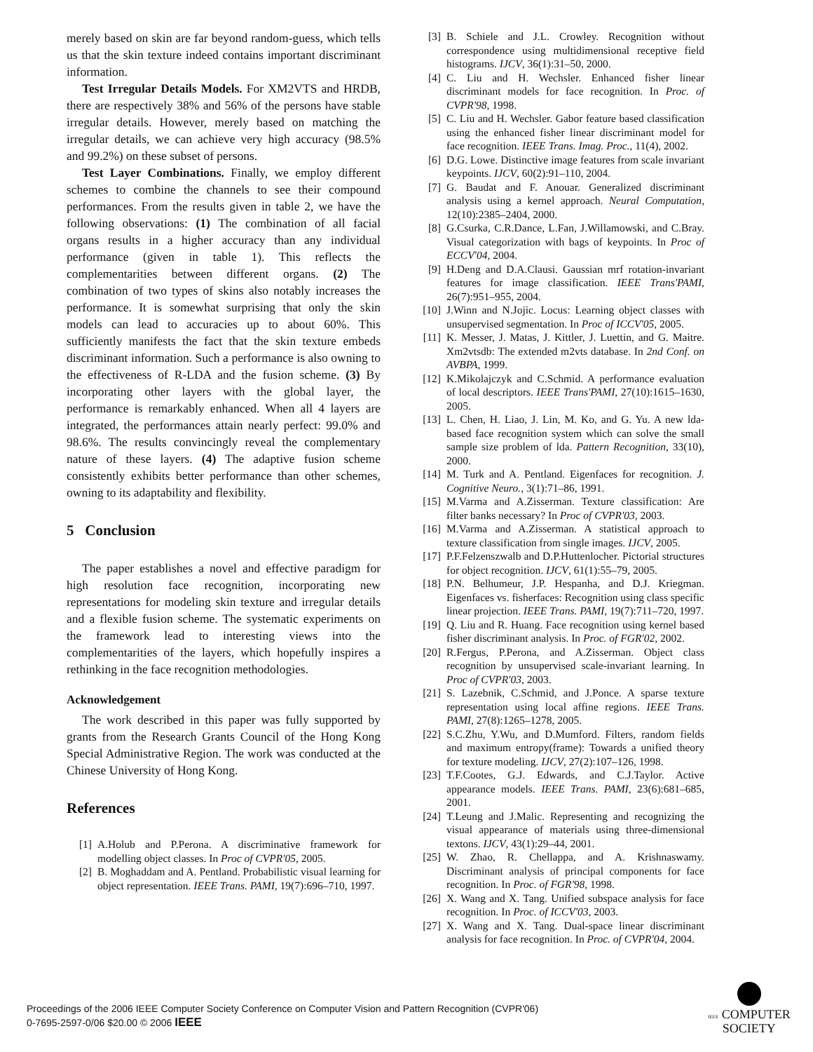merely based on skin are far beyond random-guess, which tells us that the skin texture indeed contains important discriminant information.
Test Irregular Details Models. For XM2VTS and HRDB, there are respectively 38% and 56% of the persons have stable irregular details. However, merely based on matching the irregular details, we can achieve very high accuracy (98.5% and 99.2%) on these subset of persons.
Test Layer Combinations. Finally, we employ different schemes to combine the channels to see their compound performances. From the results given in table 2, we have the following observations: (1) The combination of all facial organs results in a higher accuracy than any individual performance (given in table 1). This reflects the complementarities between different organs. (2) The combination of two types of skins also notably increases the performance. It is somewhat surprising that only the skin models can lead to accuracies up to about 60%. This sufficiently manifests the fact that the skin texture embeds discriminant information. Such a performance is also owning to the effectiveness of R-LDA and the fusion scheme. (3) By incorporating other layers with the global layer, the performance is remarkably enhanced. When all 4 layers are integrated, the performances attain nearly perfect: 99.0% and 98.6%. The results convincingly reveal the complementary nature of these layers. (4) The adaptive fusion scheme consistently exhibits better performance than other schemes, owning to its adaptability and flexibility.
5 Conclusion
The paper establishes a novel and effective paradigm for high resolution face recognition, incorporating new representations for modeling skin texture and irregular details and a flexible fusion scheme. The systematic experiments on the framework lead to interesting views into the complementarities of the layers, which hopefully inspires a rethinking in the face recognition methodologies.
Acknowledgement
The work described in this paper was fully supported by grants from the Research Grants Council of the Hong Kong Special Administrative Region. The work was conducted at the Chinese University of Hong Kong.
References
[1] A.Holub and P.Perona. A discriminative framework for modelling object classes. In Proc of CVPR'05, 2005.
[2] B. Moghaddam and A. Pentland. Probabilistic visual learning for object representation. IEEE Trans. PAMI, 19(7):696–710, 1997.
[3] B. Schiele and J.L. Crowley. Recognition without correspondence using multidimensional receptive field histograms. IJCV, 36(1):31–50, 2000.
[4] C. Liu and H. Wechsler. Enhanced fisher linear discriminant models for face recognition. In Proc. of CVPR'98, 1998.
[5] C. Liu and H. Wechsler. Gabor feature based classification using the enhanced fisher linear discriminant model for face recognition. IEEE Trans. Imag. Proc., 11(4), 2002.
[6] D.G. Lowe. Distinctive image features from scale invariant keypoints. IJCV, 60(2):91–110, 2004.
[7] G. Baudat and F. Anouar. Generalized discriminant analysis using a kernel approach. Neural Computation, 12(10):2385–2404, 2000.
[8] G.Csurka, C.R.Dance, L.Fan, J.Willamowski, and C.Bray. Visual categorization with bags of keypoints. In Proc of ECCV'04, 2004.
[9] H.Deng and D.A.Clausi. Gaussian mrf rotation-invariant features for image classification. IEEE Trans'PAMI, 26(7):951–955, 2004.
[10] J.Winn and N.Jojic. Locus: Learning object classes with unsupervised segmentation. In Proc of ICCV'05, 2005.
[11] K. Messer, J. Matas, J. Kittler, J. Luettin, and G. Maitre. Xm2vtsdb: The extended m2vts database. In 2nd Conf. on AVBPA, 1999.
[12] K.Mikolajczyk and C.Schmid. A performance evaluation of local descriptors. IEEE Trans'PAMI, 27(10):1615–1630, 2005.
[13] L. Chen, H. Liao, J. Lin, M. Ko, and G. Yu. A new lda-based face recognition system which can solve the small sample size problem of lda. Pattern Recognition, 33(10), 2000.
[14] M. Turk and A. Pentland. Eigenfaces for recognition. J. Cognitive Neuro., 3(1):71–86, 1991.
[15] M.Varma and A.Zisserman. Texture classification: Are filter banks necessary? In Proc of CVPR'03, 2003.
[16] M.Varma and A.Zisserman. A statistical approach to texture classification from single images. IJCV, 2005.
[17] P.F.Felzenszwalb and D.P.Huttenlocher. Pictorial structures for object recognition. IJCV, 61(1):55–79, 2005.
[18] P.N. Belhumeur, J.P. Hespanha, and D.J. Kriegman. Eigenfaces vs. fisherfaces: Recognition using class specific linear projection. IEEE Trans. PAMI, 19(7):711–720, 1997.
[19] Q. Liu and R. Huang. Face recognition using kernel based fisher discriminant analysis. In Proc. of FGR'02, 2002.
[20] R.Fergus, P.Perona, and A.Zisserman. Object class recognition by unsupervised scale-invariant learning. In Proc of CVPR'03, 2003.
[21] S. Lazebnik, C.Schmid, and J.Ponce. A sparse texture representation using local affine regions. IEEE Trans. PAMI, 27(8):1265–1278, 2005.
[22] S.C.Zhu, Y.Wu, and D.Mumford. Filters, random fields and maximum entropy(frame): Towards a unified theory for texture modeling. IJCV, 27(2):107–126, 1998.
[23] T.F.Cootes, G.J. Edwards, and C.J.Taylor. Active appearance models. IEEE Trans. PAMI, 23(6):681–685, 2001.
[24] T.Leung and J.Malic. Representing and recognizing the visual appearance of materials using three-dimensional textons. IJCV, 43(1):29–44, 2001.
[25] W. Zhao, R. Chellappa, and A. Krishnaswamy. Discriminant analysis of principal components for face recognition. In Proc. of FGR'98, 1998.
[26] X. Wang and X. Tang. Unified subspace analysis for face recognition. In Proc. of ICCV'03, 2003.
[27] X. Wang and X. Tang. Dual-space linear discriminant analysis for face recognition. In Proc. of CVPR'04, 2004.
Proceedings of the 2006 IEEE Computer Society Conference on Computer Vision and Pattern Recognition (CVPR'06)
0-7695-2597-0/06 $20.00 © 2006 IEEE
IEEE COMPUTER
SOCIETY